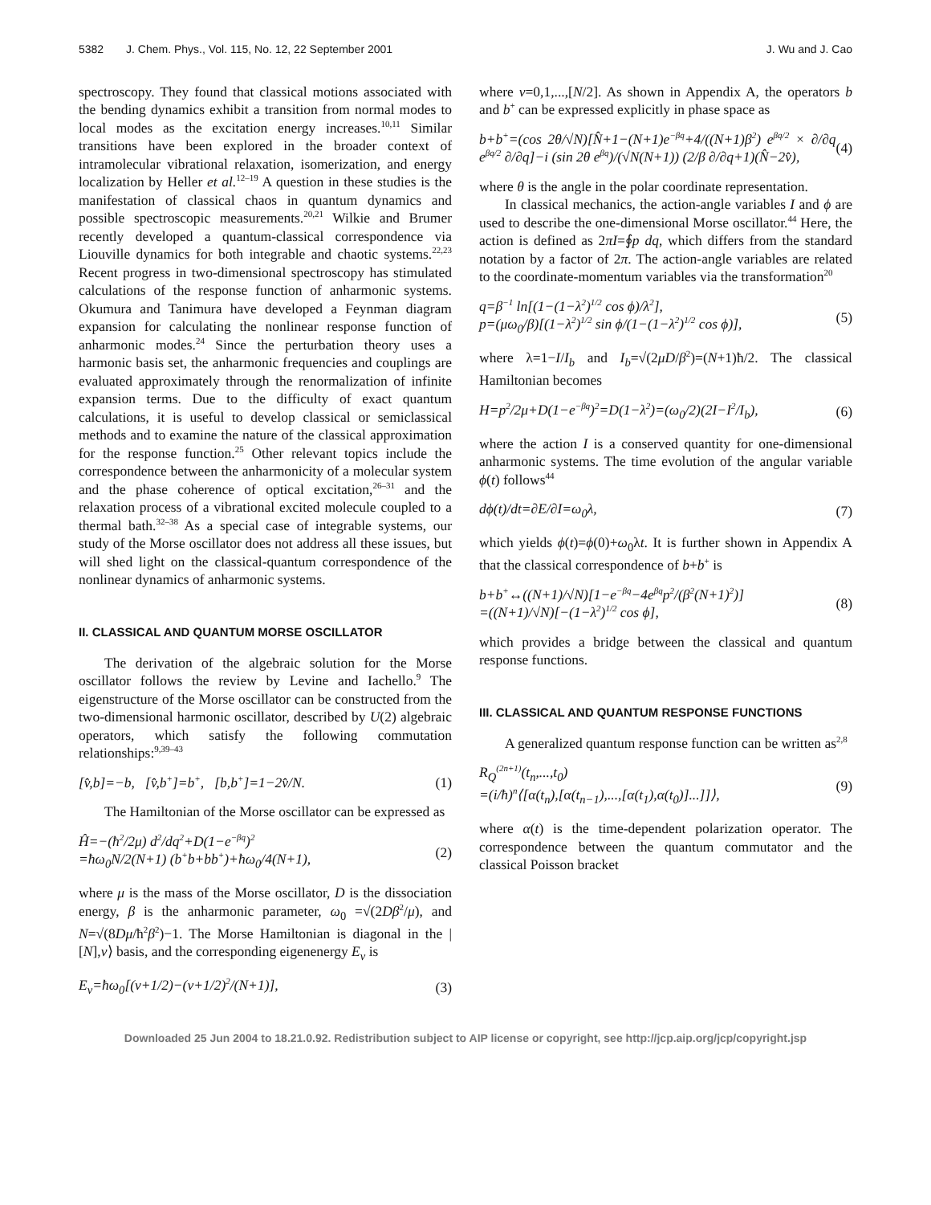5382 J. Chem. Phys., Vol. 115, No. 12, 22 September 2001 J. Wu and J. Cao
spectroscopy. They found that classical motions associated with the bending dynamics exhibit a transition from normal modes to local modes as the excitation energy increases.<sup>10,11</sup> Similar transitions have been explored in the broader context of intramolecular vibrational relaxation, isomerization, and energy localization by Heller et al.<sup>12–19</sup> A question in these studies is the manifestation of classical chaos in quantum dynamics and possible spectroscopic measurements.<sup>20,21</sup> Wilkie and Brumer recently developed a quantum-classical correspondence via Liouville dynamics for both integrable and chaotic systems.<sup>22,23</sup> Recent progress in two-dimensional spectroscopy has stimulated calculations of the response function of anharmonic systems. Okumura and Tanimura have developed a Feynman diagram expansion for calculating the nonlinear response function of anharmonic modes.<sup>24</sup> Since the perturbation theory uses a harmonic basis set, the anharmonic frequencies and couplings are evaluated approximately through the renormalization of infinite expansion terms. Due to the difficulty of exact quantum calculations, it is useful to develop classical or semiclassical methods and to examine the nature of the classical approximation for the response function.<sup>25</sup> Other relevant topics include the correspondence between the anharmonicity of a molecular system and the phase coherence of optical excitation,<sup>26–31</sup> and the relaxation process of a vibrational excited molecule coupled to a thermal bath.<sup>32–38</sup> As a special case of integrable systems, our study of the Morse oscillator does not address all these issues, but will shed light on the classical-quantum correspondence of the nonlinear dynamics of anharmonic systems.
II. CLASSICAL AND QUANTUM MORSE OSCILLATOR
The derivation of the algebraic solution for the Morse oscillator follows the review by Levine and Iachello.<sup>9</sup> The eigenstructure of the Morse oscillator can be constructed from the two-dimensional harmonic oscillator, described by U(2) algebraic operators, which satisfy the following commutation relationships:<sup>9,39–43</sup>
[v̂,b]=−b, [v̂,b<sup>+</sup>]=b<sup>+</sup>, [b,b<sup>+</sup>]=1−2v̂/N. (1)
The Hamiltonian of the Morse oscillator can be expressed as
Ĥ=−(ħ<sup>2</sup>/2μ) d<sup>2</sup>/dq<sup>2</sup>+D(1−e<sup>−βq</sup>)<sup>2</sup>
=ħω<sub>0</sub>N/2(N+1) (b<sup>+</sup>b+bb<sup>+</sup>)+ħω<sub>0</sub>/4(N+1), (2)
where μ is the mass of the Morse oscillator, D is the dissociation energy, β is the anharmonic parameter, ω<sub>0</sub> =√(2Dβ<sup>2</sup>/μ), and N=√(8Dμ/ħ<sup>2</sup>β<sup>2</sup>)−1. The Morse Hamiltonian is diagonal in the |[N],v⟩ basis, and the corresponding eigenenergy E<sub>v</sub> is
E<sub>v</sub>=ħω<sub>0</sub>[(v+1/2)−(v+1/2)<sup>2</sup>/(N+1)], (3)
where v=0,1,...,[N/2]. As shown in Appendix A, the operators b and b<sup>+</sup> can be expressed explicitly in phase space as
b+b<sup>+</sup>=(cos 2θ/√N)[N̂+1−(N+1)e<sup>−βq</sup>+4/((N+1)β<sup>2</sup>) e<sup>βq/2</sup> × ∂/∂q e<sup>βq/2</sup> ∂/∂q]−i (sin 2θ e<sup>βq</sup>)/(√N(N+1)) (2/β ∂/∂q+1)(N̂−2v̂), (4)
where θ is the angle in the polar coordinate representation.
In classical mechanics, the action-angle variables I and ϕ are used to describe the one-dimensional Morse oscillator.<sup>44</sup> Here, the action is defined as 2πI=∮p dq, which differs from the standard notation by a factor of 2π. The action-angle variables are related to the coordinate-momentum variables via the transformation<sup>20</sup>
q=β<sup>−1</sup> ln[(1−(1−λ<sup>2</sup>)<sup>1/2</sup> cos ϕ)/λ<sup>2</sup>],
p=(μω<sub>0</sub>/β)[(1−λ<sup>2</sup>)<sup>1/2</sup> sin ϕ/(1−(1−λ<sup>2</sup>)<sup>1/2</sup> cos ϕ)], (5)
where λ=1−I/I<sub>b</sub> and I<sub>b</sub>=√(2μD/β<sup>2</sup>)=(N+1)ħ/2. The classical Hamiltonian becomes
H=p<sup>2</sup>/2μ+D(1−e<sup>−βq</sup>)<sup>2</sup>=D(1−λ<sup>2</sup>)=(ω<sub>0</sub>/2)(2I−I<sup>2</sup>/I<sub>b</sub>), (6)
where the action I is a conserved quantity for one-dimensional anharmonic systems. The time evolution of the angular variable ϕ(t) follows<sup>44</sup>
dϕ(t)/dt=∂E/∂I=ω<sub>0</sub>λ, (7)
which yields ϕ(t)=ϕ(0)+ω<sub>0</sub>λt. It is further shown in Appendix A that the classical correspondence of b+b<sup>+</sup> is
b+b<sup>+</sup>↔((N+1)/√N)[1−e<sup>−βq</sup>−4e<sup>βq</sup>p<sup>2</sup>/(β<sup>2</sup>(N+1)<sup>2</sup>)]
=((N+1)/√N)[−(1−λ<sup>2</sup>)<sup>1/2</sup> cos ϕ], (8)
which provides a bridge between the classical and quantum response functions.
III. CLASSICAL AND QUANTUM RESPONSE FUNCTIONS
A generalized quantum response function can be written as<sup>2,8</sup>
R<sub>Q</sub><sup>(2n+1)</sup>(t<sub>n</sub>,...,t<sub>0</sub>)
=(i/ħ)<sup>n</sup>⟨[α(t<sub>n</sub>),[α(t<sub>n−1</sub>),...,[α(t<sub>1</sub>),α(t<sub>0</sub>)]...]]⟩, (9)
where α(t) is the time-dependent polarization operator. The correspondence between the quantum commutator and the classical Poisson bracket
Downloaded 25 Jun 2004 to 18.21.0.92. Redistribution subject to AIP license or copyright, see http://jcp.aip.org/jcp/copyright.jsp